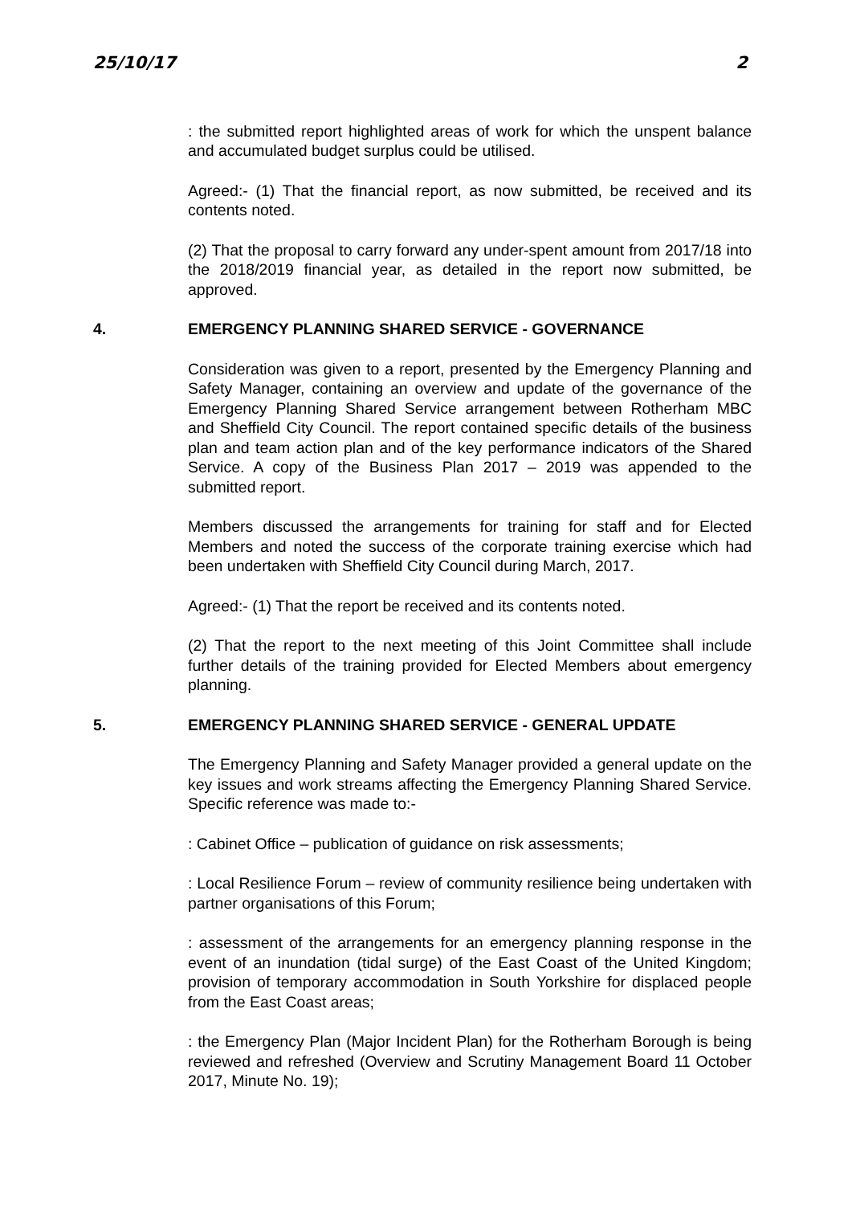25/10/17 2
: the submitted report highlighted areas of work for which the unspent balance and accumulated budget surplus could be utilised.
Agreed:- (1) That the financial report, as now submitted, be received and its contents noted.
(2) That the proposal to carry forward any under-spent amount from 2017/18 into the 2018/2019 financial year, as detailed in the report now submitted, be approved.
4. EMERGENCY PLANNING SHARED SERVICE - GOVERNANCE
Consideration was given to a report, presented by the Emergency Planning and Safety Manager, containing an overview and update of the governance of the Emergency Planning Shared Service arrangement between Rotherham MBC and Sheffield City Council. The report contained specific details of the business plan and team action plan and of the key performance indicators of the Shared Service. A copy of the Business Plan 2017 – 2019 was appended to the submitted report.
Members discussed the arrangements for training for staff and for Elected Members and noted the success of the corporate training exercise which had been undertaken with Sheffield City Council during March, 2017.
Agreed:- (1) That the report be received and its contents noted.
(2) That the report to the next meeting of this Joint Committee shall include further details of the training provided for Elected Members about emergency planning.
5. EMERGENCY PLANNING SHARED SERVICE - GENERAL UPDATE
The Emergency Planning and Safety Manager provided a general update on the key issues and work streams affecting the Emergency Planning Shared Service. Specific reference was made to:-
: Cabinet Office – publication of guidance on risk assessments;
: Local Resilience Forum – review of community resilience being undertaken with partner organisations of this Forum;
: assessment of the arrangements for an emergency planning response in the event of an inundation (tidal surge) of the East Coast of the United Kingdom; provision of temporary accommodation in South Yorkshire for displaced people from the East Coast areas;
: the Emergency Plan (Major Incident Plan) for the Rotherham Borough is being reviewed and refreshed (Overview and Scrutiny Management Board 11 October 2017, Minute No. 19);